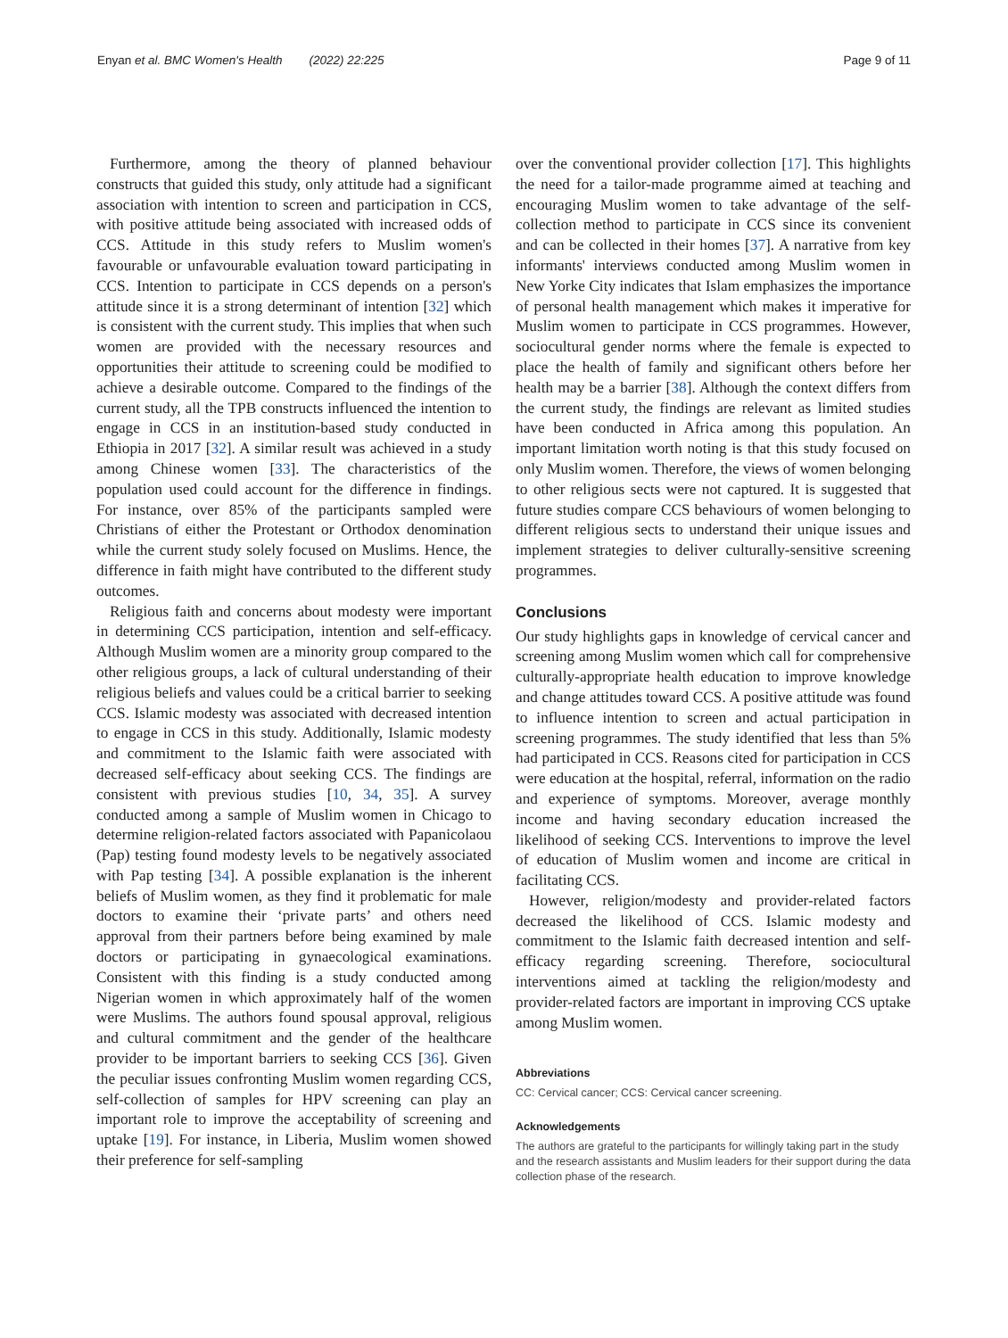Enyan et al. BMC Women's Health (2022) 22:225 Page 9 of 11
Furthermore, among the theory of planned behaviour constructs that guided this study, only attitude had a significant association with intention to screen and participation in CCS, with positive attitude being associated with increased odds of CCS. Attitude in this study refers to Muslim women's favourable or unfavourable evaluation toward participating in CCS. Intention to participate in CCS depends on a person's attitude since it is a strong determinant of intention [32] which is consistent with the current study. This implies that when such women are provided with the necessary resources and opportunities their attitude to screening could be modified to achieve a desirable outcome. Compared to the findings of the current study, all the TPB constructs influenced the intention to engage in CCS in an institution-based study conducted in Ethiopia in 2017 [32]. A similar result was achieved in a study among Chinese women [33]. The characteristics of the population used could account for the difference in findings. For instance, over 85% of the participants sampled were Christians of either the Protestant or Orthodox denomination while the current study solely focused on Muslims. Hence, the difference in faith might have contributed to the different study outcomes.
Religious faith and concerns about modesty were important in determining CCS participation, intention and self-efficacy. Although Muslim women are a minority group compared to the other religious groups, a lack of cultural understanding of their religious beliefs and values could be a critical barrier to seeking CCS. Islamic modesty was associated with decreased intention to engage in CCS in this study. Additionally, Islamic modesty and commitment to the Islamic faith were associated with decreased self-efficacy about seeking CCS. The findings are consistent with previous studies [10, 34, 35]. A survey conducted among a sample of Muslim women in Chicago to determine religion-related factors associated with Papanicolaou (Pap) testing found modesty levels to be negatively associated with Pap testing [34]. A possible explanation is the inherent beliefs of Muslim women, as they find it problematic for male doctors to examine their ‘private parts’ and others need approval from their partners before being examined by male doctors or participating in gynaecological examinations. Consistent with this finding is a study conducted among Nigerian women in which approximately half of the women were Muslims. The authors found spousal approval, religious and cultural commitment and the gender of the healthcare provider to be important barriers to seeking CCS [36]. Given the peculiar issues confronting Muslim women regarding CCS, self-collection of samples for HPV screening can play an important role to improve the acceptability of screening and uptake [19]. For instance, in Liberia, Muslim women showed their preference for self-sampling
over the conventional provider collection [17]. This highlights the need for a tailor-made programme aimed at teaching and encouraging Muslim women to take advantage of the self-collection method to participate in CCS since its convenient and can be collected in their homes [37]. A narrative from key informants' interviews conducted among Muslim women in New Yorke City indicates that Islam emphasizes the importance of personal health management which makes it imperative for Muslim women to participate in CCS programmes. However, sociocultural gender norms where the female is expected to place the health of family and significant others before her health may be a barrier [38]. Although the context differs from the current study, the findings are relevant as limited studies have been conducted in Africa among this population. An important limitation worth noting is that this study focused on only Muslim women. Therefore, the views of women belonging to other religious sects were not captured. It is suggested that future studies compare CCS behaviours of women belonging to different religious sects to understand their unique issues and implement strategies to deliver culturally-sensitive screening programmes.
Conclusions
Our study highlights gaps in knowledge of cervical cancer and screening among Muslim women which call for comprehensive culturally-appropriate health education to improve knowledge and change attitudes toward CCS. A positive attitude was found to influence intention to screen and actual participation in screening programmes. The study identified that less than 5% had participated in CCS. Reasons cited for participation in CCS were education at the hospital, referral, information on the radio and experience of symptoms. Moreover, average monthly income and having secondary education increased the likelihood of seeking CCS. Interventions to improve the level of education of Muslim women and income are critical in facilitating CCS.
However, religion/modesty and provider-related factors decreased the likelihood of CCS. Islamic modesty and commitment to the Islamic faith decreased intention and self-efficacy regarding screening. Therefore, sociocultural interventions aimed at tackling the religion/modesty and provider-related factors are important in improving CCS uptake among Muslim women.
Abbreviations
CC: Cervical cancer; CCS: Cervical cancer screening.
Acknowledgements
The authors are grateful to the participants for willingly taking part in the study and the research assistants and Muslim leaders for their support during the data collection phase of the research.